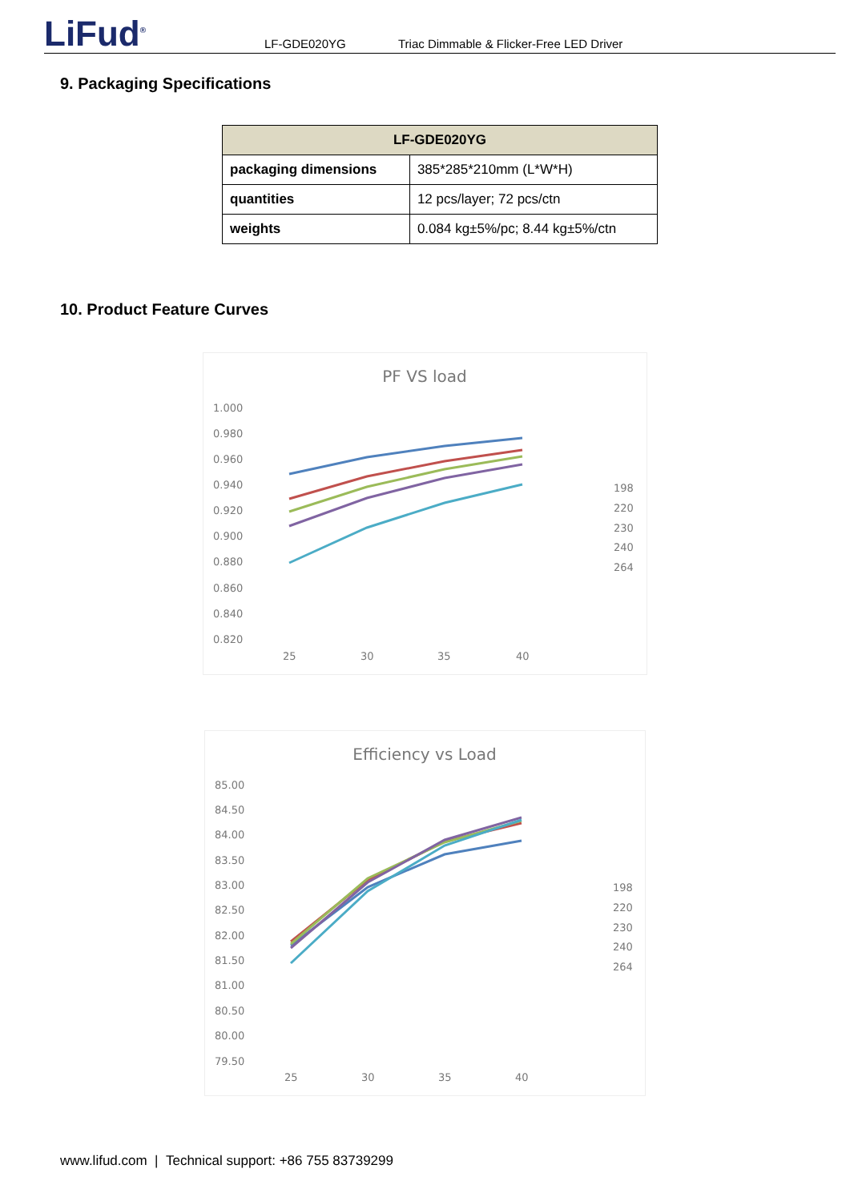LiFud<sup>®</sup>
LF-GDE020YG Triac Dimmable & Flicker-Free LED Driver
9. Packaging Specifications
| LF-GDE020YG | |
| --- | --- |
| packaging dimensions | 385*285*210mm (L*W*H) |
| quantities | 12 pcs/layer; 72 pcs/ctn |
| weights | 0.084 kg±5%/pc; 8.44 kg±5%/ctn |
10. Product Feature Curves
PF VS load
1.000
0.980
0.960
0.940
0.920
0.900
0.880
0.860
0.840
0.820
25
30
35
40
198
220
230
240
264
Efficiency vs Load
85.00
84.50
84.00
83.50
83.00
82.50
82.00
81.50
81.00
80.50
80.00
79.50
25
30
35
40
198
220
230
240
264
www.lifud.com | Technical support: +86 755 83739299